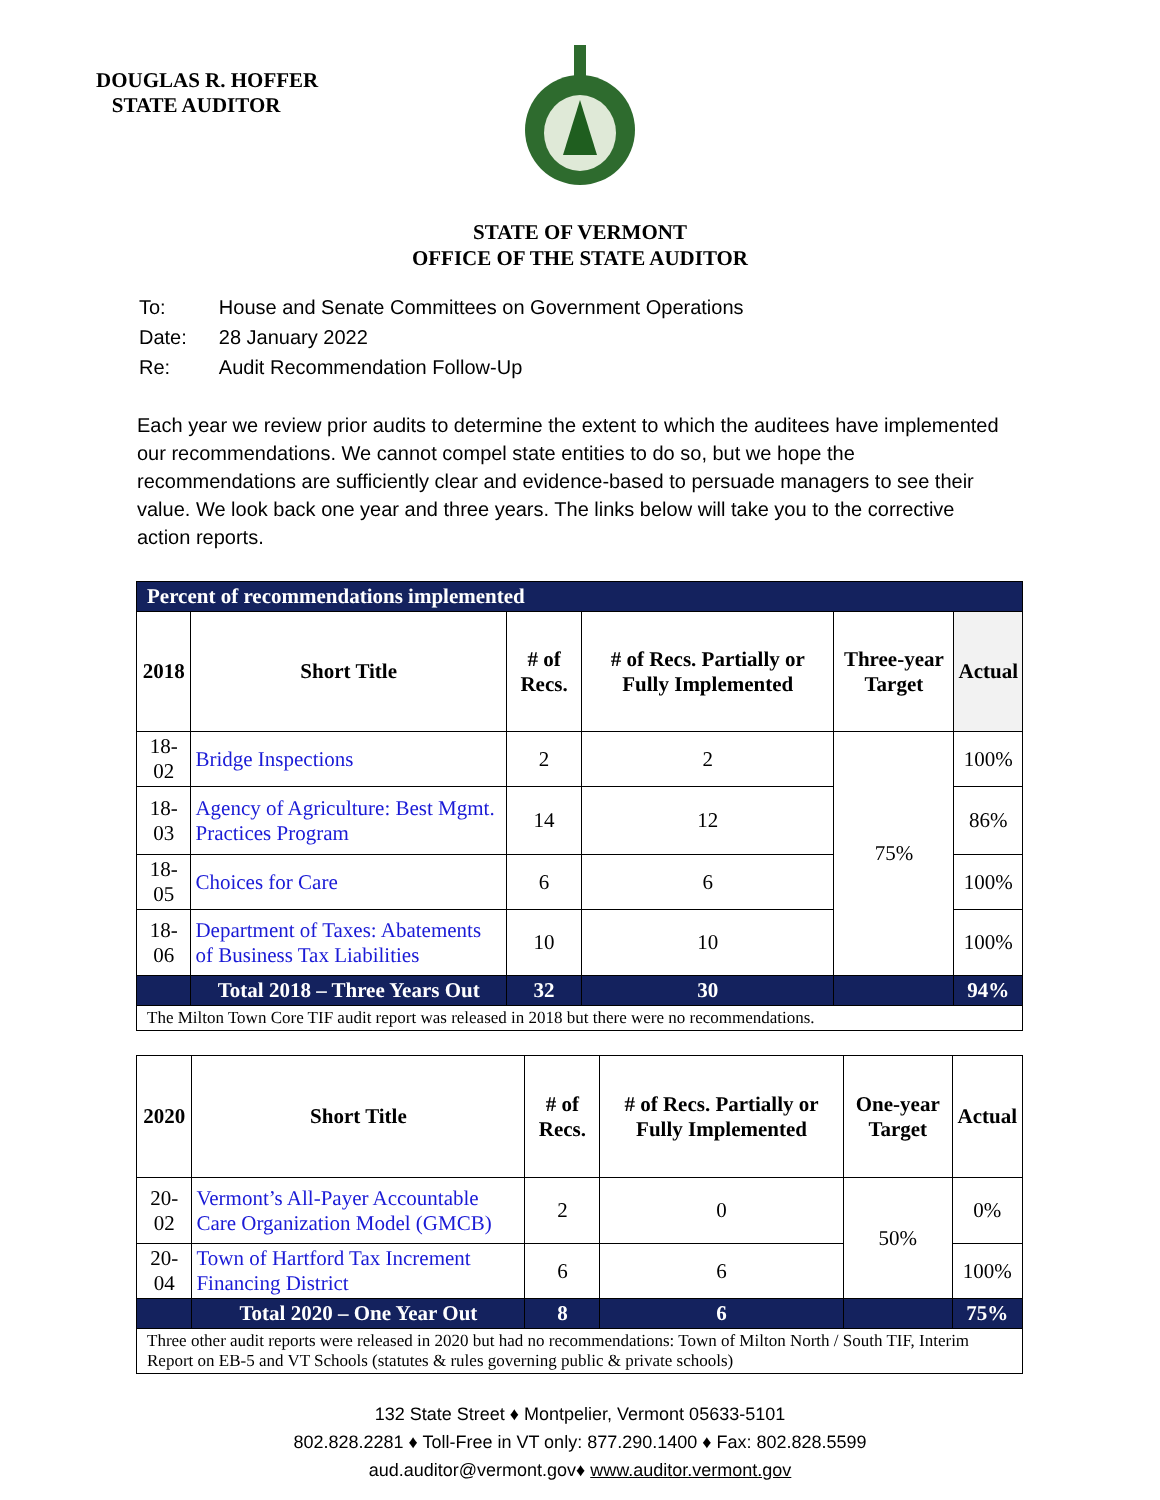DOUGLAS R. HOFFER
STATE AUDITOR
STATE OF VERMONT
OFFICE OF THE STATE AUDITOR
| To: | House and Senate Committees on Government Operations |
| Date: | 28 January 2022 |
| Re: | Audit Recommendation Follow-Up |
Each year we review prior audits to determine the extent to which the auditees have implemented our recommendations. We cannot compel state entities to do so, but we hope the recommendations are sufficiently clear and evidence-based to persuade managers to see their value. We look back one year and three years. The links below will take you to the corrective action reports.
| Percent of recommendations implemented | | | | | |
| 2018 | Short Title | # of Recs. | # of Recs. Partially or Fully Implemented | Three-year Target | Actual |
| 18-02 | Bridge Inspections | 2 | 2 | 75% | 100% |
| 18-03 | Agency of Agriculture: Best Mgmt. Practices Program | 14 | 12 | | 86% |
| 18-05 | Choices for Care | 6 | 6 | | 100% |
| 18-06 | Department of Taxes: Abatements of Business Tax Liabilities | 10 | 10 | | 100% |
| | Total 2018 – Three Years Out | 32 | 30 | | 94% |
| The Milton Town Core TIF audit report was released in 2018 but there were no recommendations. | | | | | |
| 2020 | Short Title | # of Recs. | # of Recs. Partially or Fully Implemented | One-year Target | Actual |
| --- | --- | --- | --- | --- | --- |
| 20-02 | Vermont’s All-Payer Accountable Care Organization Model (GMCB) | 2 | 0 | 50% | 0% |
| 20-04 | Town of Hartford Tax Increment Financing District | 6 | 6 | | 100% |
| | Total 2020 – One Year Out | 8 | 6 | | 75% |
| Three other audit reports were released in 2020 but had no recommendations: Town of Milton North / South TIF, Interim Report on EB-5 and VT Schools (statutes & rules governing public & private schools) | | | | | |
132 State Street ♦ Montpelier, Vermont 05633-5101
802.828.2281 ♦ Toll-Free in VT only: 877.290.1400 ♦ Fax: 802.828.5599
aud.auditor@vermont.gov♦ www.auditor.vermont.gov